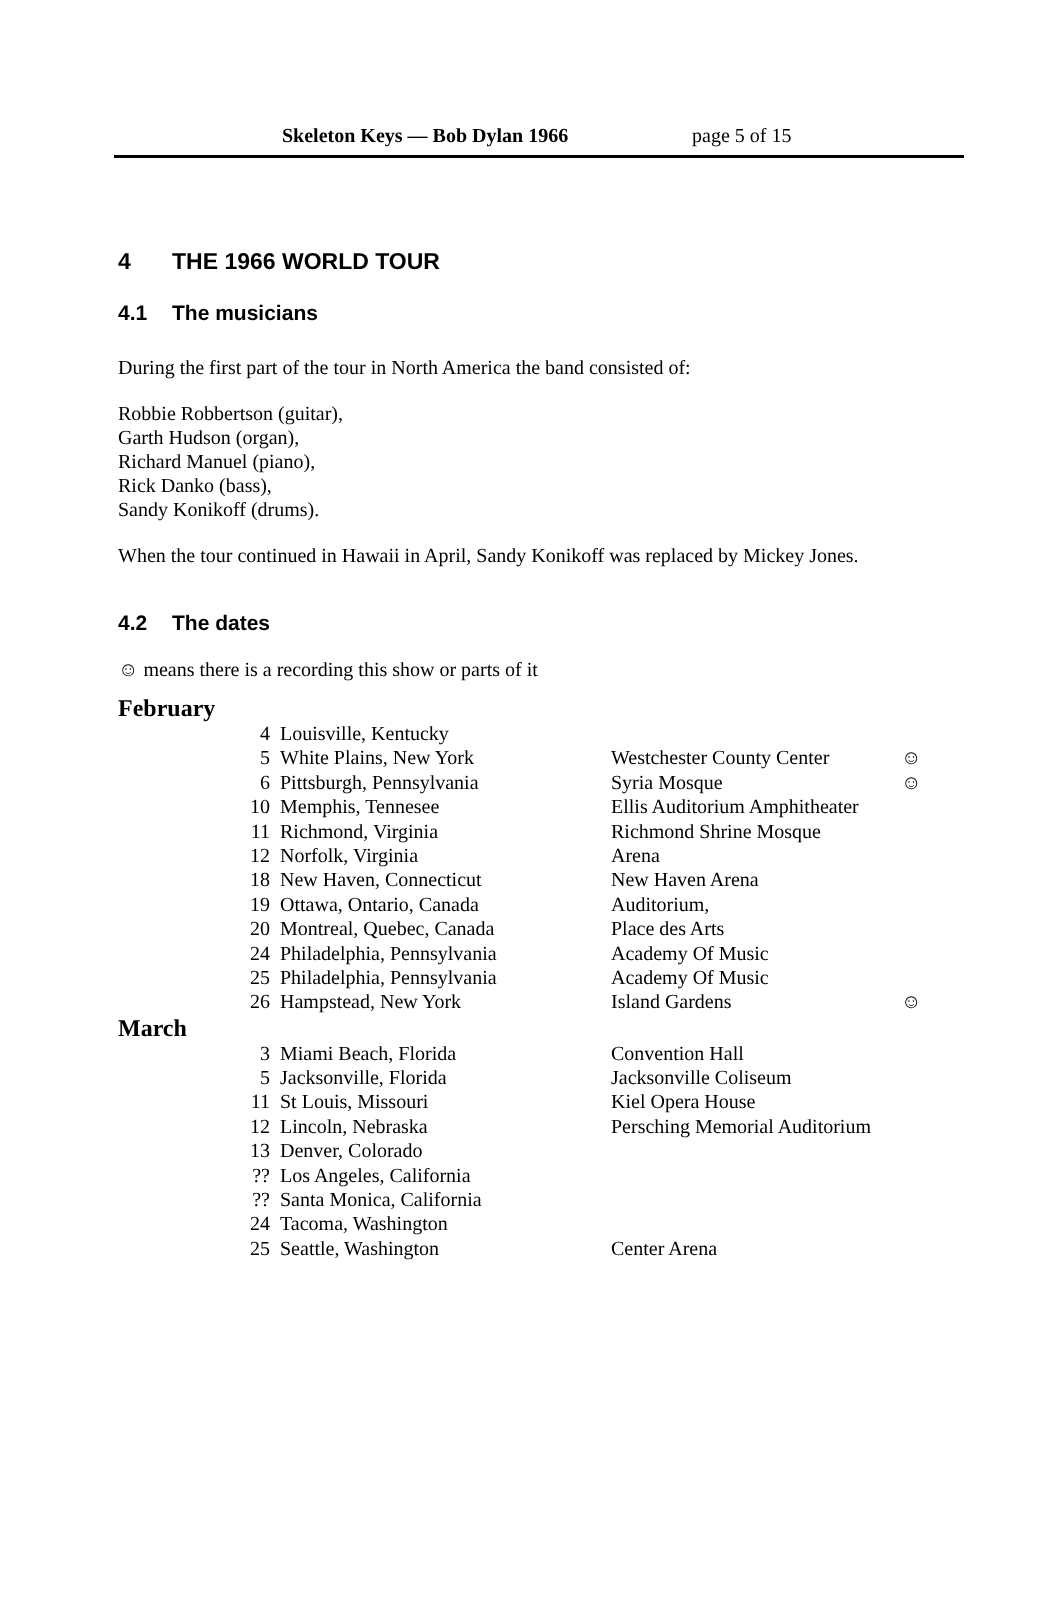Skeleton Keys — Bob Dylan 1966 page 5 of 15
4 THE 1966 WORLD TOUR
4.1 The musicians
During the first part of the tour in North America the band consisted of:
Robbie Robbertson (guitar),
Garth Hudson (organ),
Richard Manuel (piano),
Rick Danko (bass),
Sandy Konikoff (drums).
When the tour continued in Hawaii in April, Sandy Konikoff was replaced by Mickey Jones.
4.2 The dates
☺ means there is a recording this show or parts of it
February
| 4 | Louisville, Kentucky | | |
| 5 | White Plains, New York | Westchester County Center | ☺ |
| 6 | Pittsburgh, Pennsylvania | Syria Mosque | ☺ |
| 10 | Memphis, Tennesee | Ellis Auditorium Amphitheater | |
| 11 | Richmond, Virginia | Richmond Shrine Mosque | |
| 12 | Norfolk, Virginia | Arena | |
| 18 | New Haven, Connecticut | New Haven Arena | |
| 19 | Ottawa, Ontario, Canada | Auditorium, | |
| 20 | Montreal, Quebec, Canada | Place des Arts | |
| 24 | Philadelphia, Pennsylvania | Academy Of Music | |
| 25 | Philadelphia, Pennsylvania | Academy Of Music | |
| 26 | Hampstead, New York | Island Gardens | ☺ |
March
| 3 | Miami Beach, Florida | Convention Hall |
| 5 | Jacksonville, Florida | Jacksonville Coliseum |
| 11 | St Louis, Missouri | Kiel Opera House |
| 12 | Lincoln, Nebraska | Persching Memorial Auditorium |
| 13 | Denver, Colorado | |
| ?? | Los Angeles, California | |
| ?? | Santa Monica, California | |
| 24 | Tacoma, Washington | |
| 25 | Seattle, Washington | Center Arena |